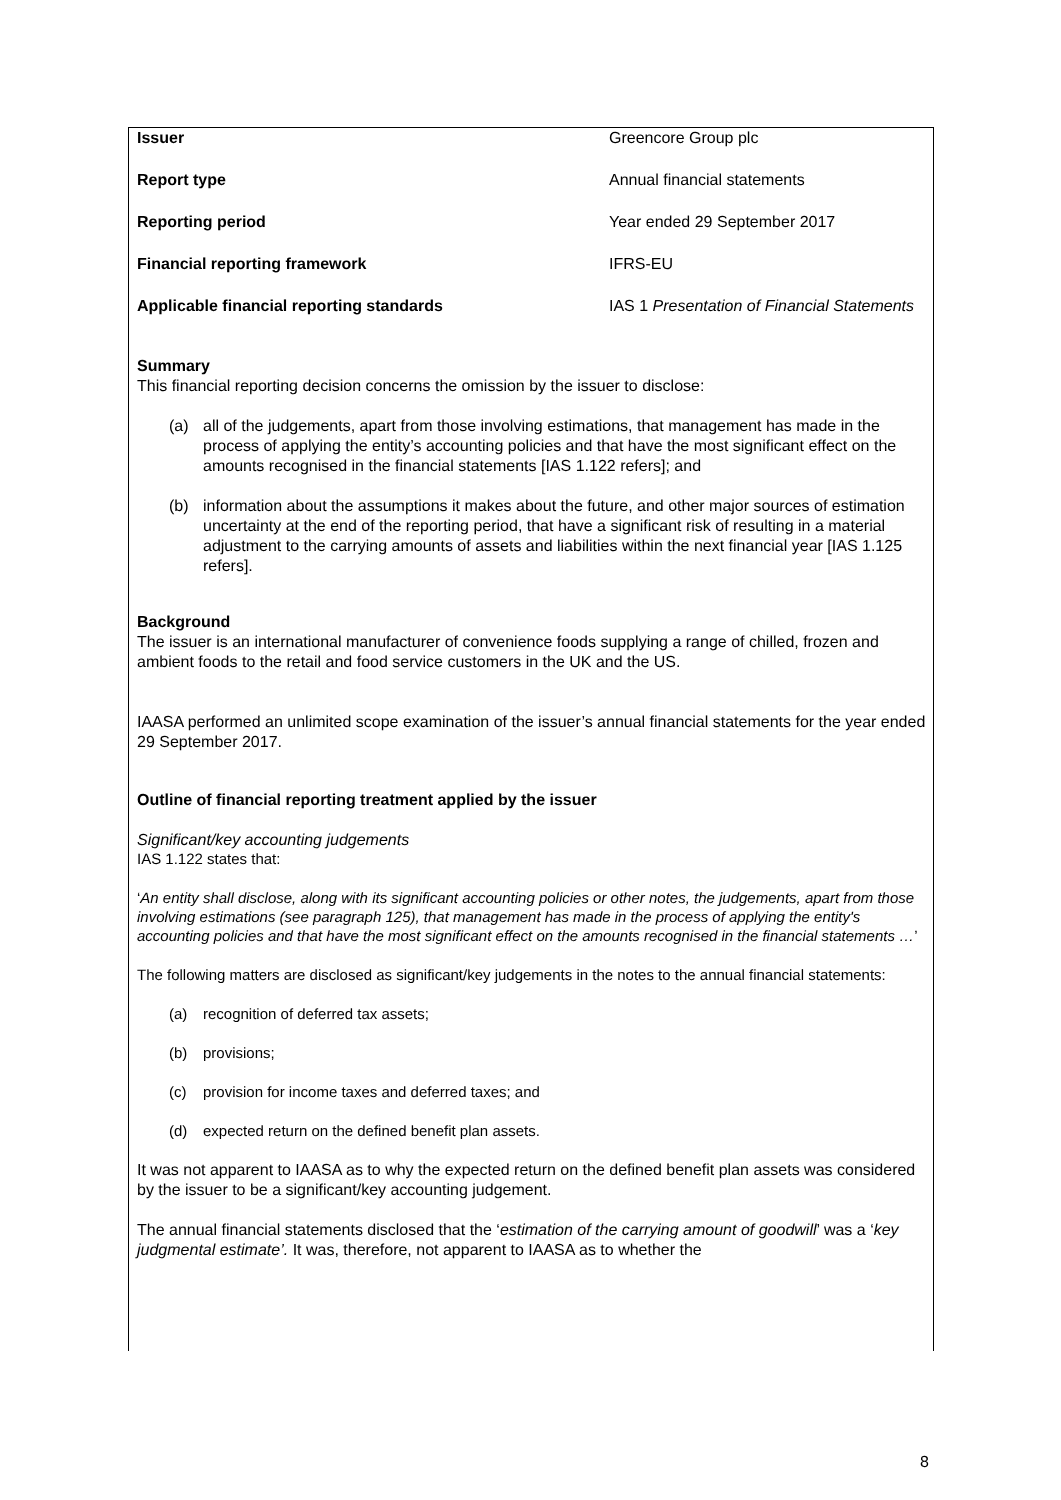| Issuer | Greencore Group plc |
| Report type | Annual financial statements |
| Reporting period | Year ended 29 September 2017 |
| Financial reporting framework | IFRS-EU |
| Applicable financial reporting standards | IAS 1 Presentation of Financial Statements |
Summary
This financial reporting decision concerns the omission by the issuer to disclose:
(a) all of the judgements, apart from those involving estimations, that management has made in the process of applying the entity’s accounting policies and that have the most significant effect on the amounts recognised in the financial statements [IAS 1.122 refers]; and
(b) information about the assumptions it makes about the future, and other major sources of estimation uncertainty at the end of the reporting period, that have a significant risk of resulting in a material adjustment to the carrying amounts of assets and liabilities within the next financial year [IAS 1.125 refers].
Background
The issuer is an international manufacturer of convenience foods supplying a range of chilled, frozen and ambient foods to the retail and food service customers in the UK and the US.
IAASA performed an unlimited scope examination of the issuer’s annual financial statements for the year ended 29 September 2017.
Outline of financial reporting treatment applied by the issuer
Significant/key accounting judgements
IAS 1.122 states that:
‘An entity shall disclose, along with its significant accounting policies or other notes, the judgements, apart from those involving estimations (see paragraph 125), that management has made in the process of applying the entity's accounting policies and that have the most significant effect on the amounts recognised in the financial statements …’
The following matters are disclosed as significant/key judgements in the notes to the annual financial statements:
(a) recognition of deferred tax assets;
(b) provisions;
(c) provision for income taxes and deferred taxes; and
(d) expected return on the defined benefit plan assets.
It was not apparent to IAASA as to why the expected return on the defined benefit plan assets was considered by the issuer to be a significant/key accounting judgement.
The annual financial statements disclosed that the ‘estimation of the carrying amount of goodwill’ was a ‘key judgmental estimate’. It was, therefore, not apparent to IAASA as to whether the
8